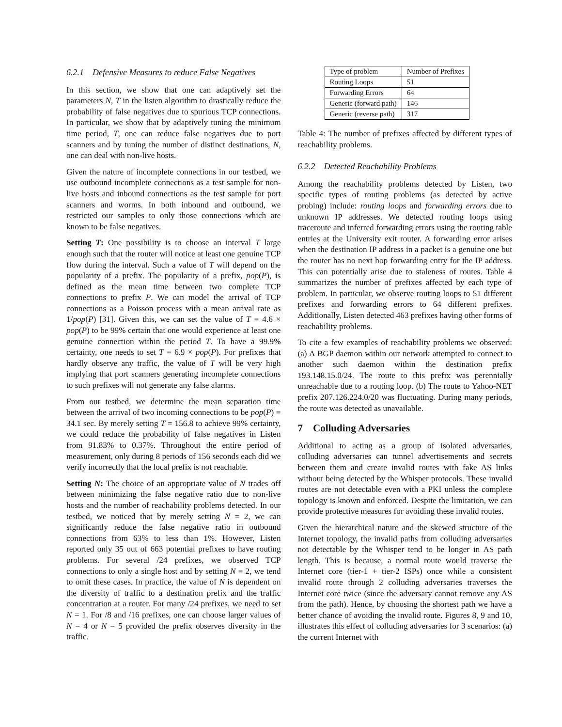6.2.1 Defensive Measures to reduce False Negatives
In this section, we show that one can adaptively set the parameters N, T in the listen algorithm to drastically reduce the probability of false negatives due to spurious TCP connections. In particular, we show that by adaptively tuning the minimum time period, T, one can reduce false negatives due to port scanners and by tuning the number of distinct destinations, N, one can deal with non-live hosts.
Given the nature of incomplete connections in our testbed, we use outbound incomplete connections as a test sample for non-live hosts and inbound connections as the test sample for port scanners and worms. In both inbound and outbound, we restricted our samples to only those connections which are known to be false negatives.
Setting T: One possibility is to choose an interval T large enough such that the router will notice at least one genuine TCP flow during the interval. Such a value of T will depend on the popularity of a prefix. The popularity of a prefix, pop(P), is defined as the mean time between two complete TCP connections to prefix P. We can model the arrival of TCP connections as a Poisson process with a mean arrival rate as 1/pop(P) [31]. Given this, we can set the value of T = 4.6 × pop(P) to be 99% certain that one would experience at least one genuine connection within the period T. To have a 99.9% certainty, one needs to set T = 6.9 × pop(P). For prefixes that hardly observe any traffic, the value of T will be very high implying that port scanners generating incomplete connections to such prefixes will not generate any false alarms.
From our testbed, we determine the mean separation time between the arrival of two incoming connections to be pop(P) = 34.1 sec. By merely setting T = 156.8 to achieve 99% certainty, we could reduce the probability of false negatives in Listen from 91.83% to 0.37%. Throughout the entire period of measurement, only during 8 periods of 156 seconds each did we verify incorrectly that the local prefix is not reachable.
Setting N: The choice of an appropriate value of N trades off between minimizing the false negative ratio due to non-live hosts and the number of reachability problems detected. In our testbed, we noticed that by merely setting N = 2, we can significantly reduce the false negative ratio in outbound connections from 63% to less than 1%. However, Listen reported only 35 out of 663 potential prefixes to have routing problems. For several /24 prefixes, we observed TCP connections to only a single host and by setting N = 2, we tend to omit these cases. In practice, the value of N is dependent on the diversity of traffic to a destination prefix and the traffic concentration at a router. For many /24 prefixes, we need to set N = 1. For /8 and /16 prefixes, one can choose larger values of N = 4 or N = 5 provided the prefix observes diversity in the traffic.
| Type of problem | Number of Prefixes |
| Routing Loops | 51 |
| Forwarding Errors | 64 |
| Generic (forward path) | 146 |
| Generic (reverse path) | 317 |
Table 4: The number of prefixes affected by different types of reachability problems.
6.2.2 Detected Reachability Problems
Among the reachability problems detected by Listen, two specific types of routing problems (as detected by active probing) include: routing loops and forwarding errors due to unknown IP addresses. We detected routing loops using traceroute and inferred forwarding errors using the routing table entries at the University exit router. A forwarding error arises when the destination IP address in a packet is a genuine one but the router has no next hop forwarding entry for the IP address. This can potentially arise due to staleness of routes. Table 4 summarizes the number of prefixes affected by each type of problem. In particular, we observe routing loops to 51 different prefixes and forwarding errors to 64 different prefixes. Additionally, Listen detected 463 prefixes having other forms of reachability problems.
To cite a few examples of reachability problems we observed: (a) A BGP daemon within our network attempted to connect to another such daemon within the destination prefix 193.148.15.0/24. The route to this prefix was perennially unreachable due to a routing loop. (b) The route to Yahoo-NET prefix 207.126.224.0/20 was fluctuating. During many periods, the route was detected as unavailable.
7 Colluding Adversaries
Additional to acting as a group of isolated adversaries, colluding adversaries can tunnel advertisements and secrets between them and create invalid routes with fake AS links without being detected by the Whisper protocols. These invalid routes are not detectable even with a PKI unless the complete topology is known and enforced. Despite the limitation, we can provide protective measures for avoiding these invalid routes.
Given the hierarchical nature and the skewed structure of the Internet topology, the invalid paths from colluding adversaries not detectable by the Whisper tend to be longer in AS path length. This is because, a normal route would traverse the Internet core (tier-1 + tier-2 ISPs) once while a consistent invalid route through 2 colluding adversaries traverses the Internet core twice (since the adversary cannot remove any AS from the path). Hence, by choosing the shortest path we have a better chance of avoiding the invalid route. Figures 8, 9 and 10, illustrates this effect of colluding adversaries for 3 scenarios: (a) the current Internet with